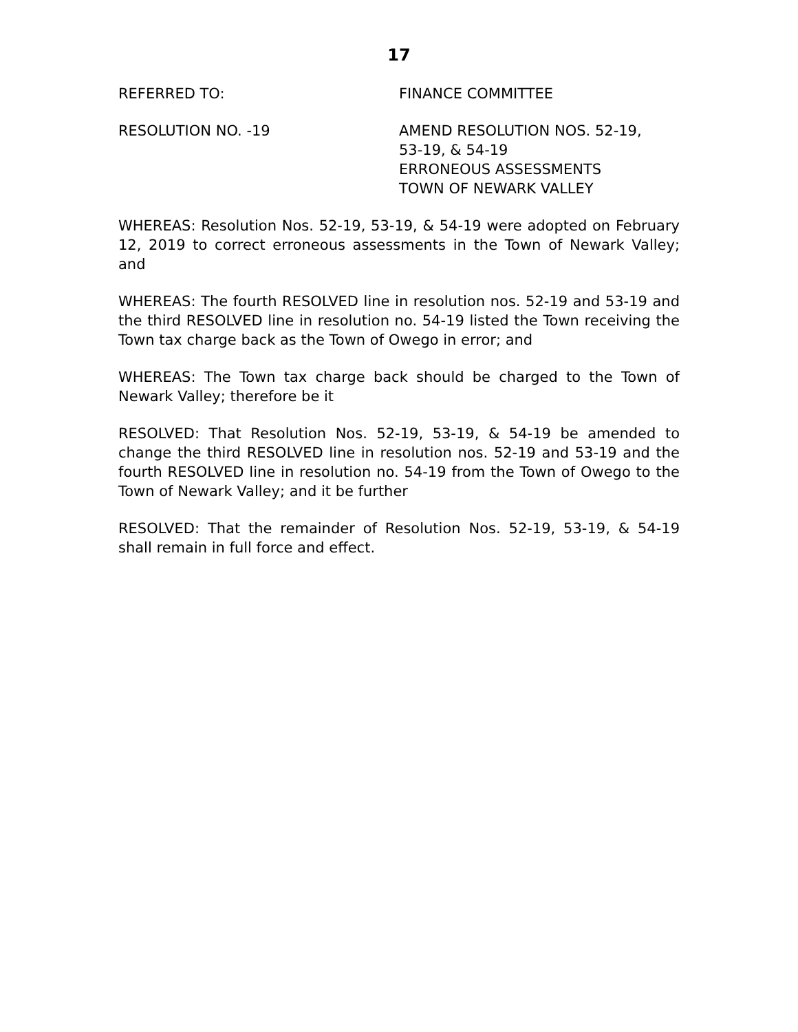17
REFERRED TO: FINANCE COMMITTEE
RESOLUTION NO. -19 AMEND RESOLUTION NOS. 52-19,
53-19, & 54-19
ERRONEOUS ASSESSMENTS
TOWN OF NEWARK VALLEY
WHEREAS: Resolution Nos. 52-19, 53-19, & 54-19 were adopted on February 12, 2019 to correct erroneous assessments in the Town of Newark Valley; and
WHEREAS: The fourth RESOLVED line in resolution nos. 52-19 and 53-19 and the third RESOLVED line in resolution no. 54-19 listed the Town receiving the Town tax charge back as the Town of Owego in error; and
WHEREAS: The Town tax charge back should be charged to the Town of Newark Valley; therefore be it
RESOLVED: That Resolution Nos. 52-19, 53-19, & 54-19 be amended to change the third RESOLVED line in resolution nos. 52-19 and 53-19 and the fourth RESOLVED line in resolution no. 54-19 from the Town of Owego to the Town of Newark Valley; and it be further
RESOLVED: That the remainder of Resolution Nos. 52-19, 53-19, & 54-19 shall remain in full force and effect.